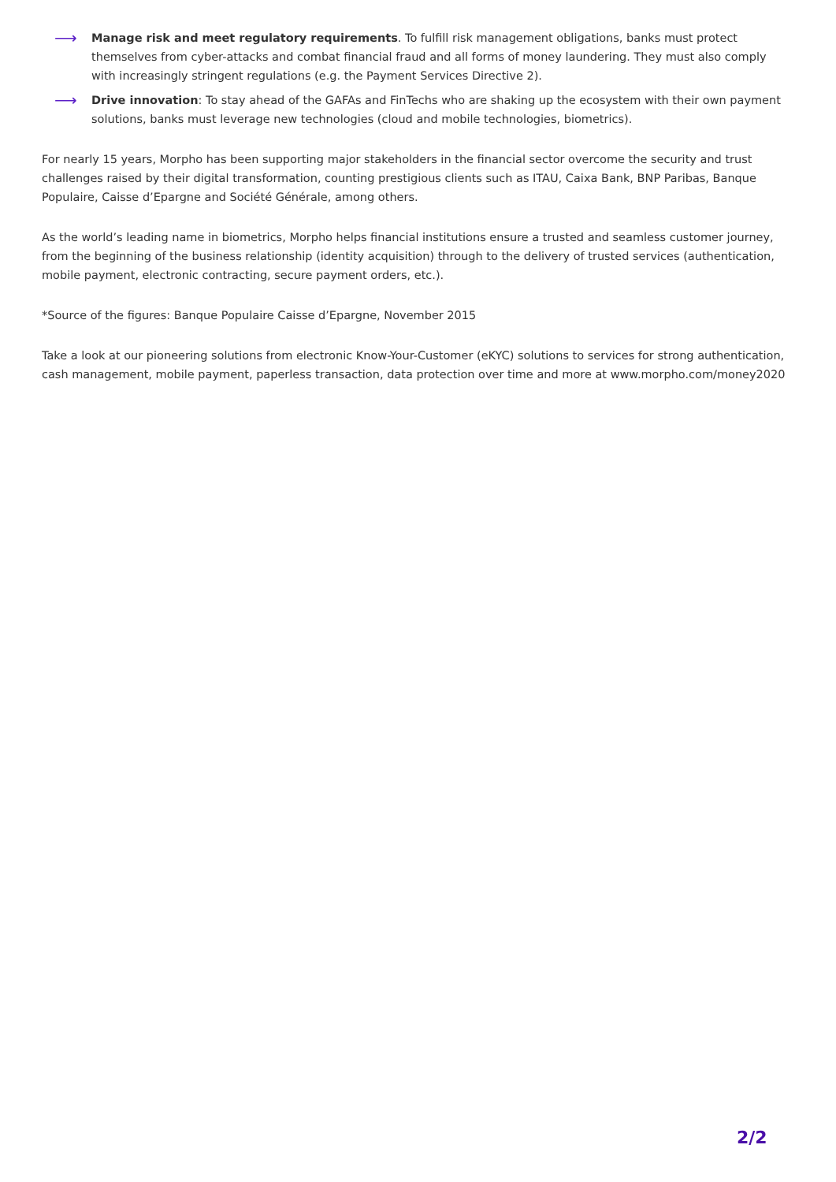⟶
Manage risk and meet regulatory requirements. To fulfill risk management obligations, banks must protect themselves from cyber-attacks and combat financial fraud and all forms of money laundering. They must also comply with increasingly stringent regulations (e.g. the Payment Services Directive 2).
⟶
Drive innovation: To stay ahead of the GAFAs and FinTechs who are shaking up the ecosystem with their own payment solutions, banks must leverage new technologies (cloud and mobile technologies, biometrics).
For nearly 15 years, Morpho has been supporting major stakeholders in the financial sector overcome the security and trust challenges raised by their digital transformation, counting prestigious clients such as ITAU, Caixa Bank, BNP Paribas, Banque Populaire, Caisse d’Epargne and Société Générale, among others.
As the world’s leading name in biometrics, Morpho helps financial institutions ensure a trusted and seamless customer journey, from the beginning of the business relationship (identity acquisition) through to the delivery of trusted services (authentication, mobile payment, electronic contracting, secure payment orders, etc.).
*Source of the figures: Banque Populaire Caisse d’Epargne, November 2015
Take a look at our pioneering solutions from electronic Know-Your-Customer (eKYC) solutions to services for strong authentication, cash management, mobile payment, paperless transaction, data protection over time and more at www.morpho.com/money2020
2/2